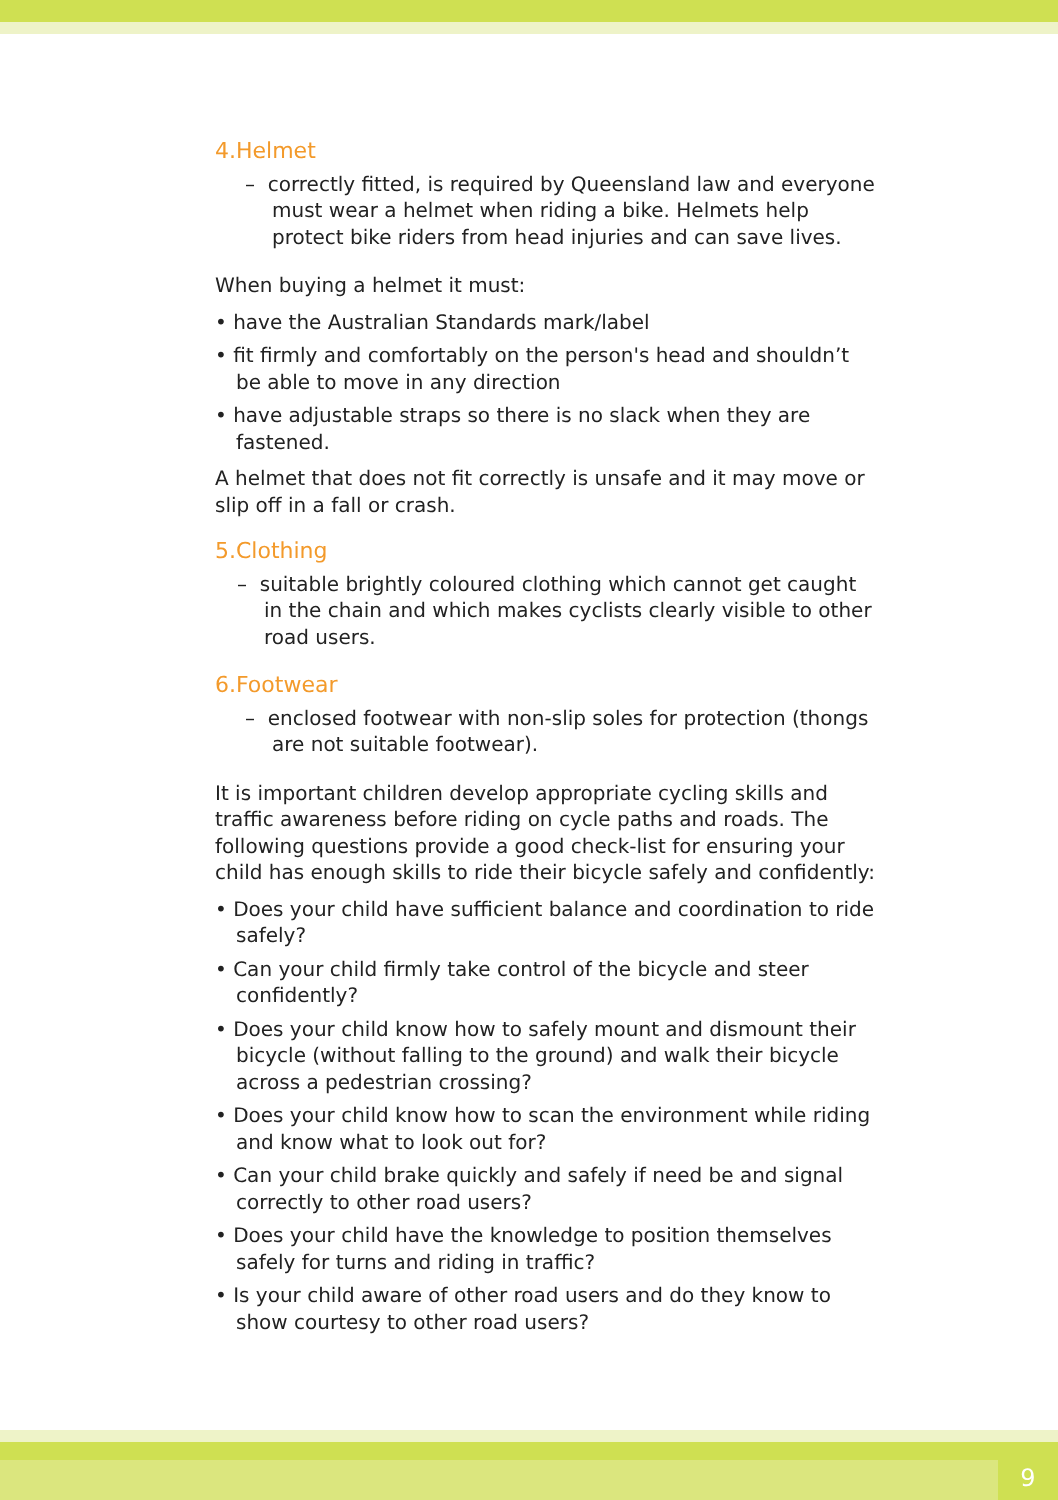4.Helmet
– correctly fitted, is required by Queensland law and everyone must wear a helmet when riding a bike. Helmets help protect bike riders from head injuries and can save lives.
When buying a helmet it must:
• have the Australian Standards mark/label
• fit firmly and comfortably on the person's head and shouldn’t be able to move in any direction
• have adjustable straps so there is no slack when they are fastened.
A helmet that does not fit correctly is unsafe and it may move or slip off in a fall or crash.
5.Clothing
– suitable brightly coloured clothing which cannot get caught in the chain and which makes cyclists clearly visible to other road users.
6.Footwear
– enclosed footwear with non-slip soles for protection (thongs are not suitable footwear).
It is important children develop appropriate cycling skills and traffic awareness before riding on cycle paths and roads. The following questions provide a good check-list for ensuring your child has enough skills to ride their bicycle safely and confidently:
• Does your child have sufficient balance and coordination to ride safely?
• Can your child firmly take control of the bicycle and steer confidently?
• Does your child know how to safely mount and dismount their bicycle (without falling to the ground) and walk their bicycle across a pedestrian crossing?
• Does your child know how to scan the environment while riding and know what to look out for?
• Can your child brake quickly and safely if need be and signal correctly to other road users?
• Does your child have the knowledge to position themselves safely for turns and riding in traffic?
• Is your child aware of other road users and do they know to show courtesy to other road users?
9